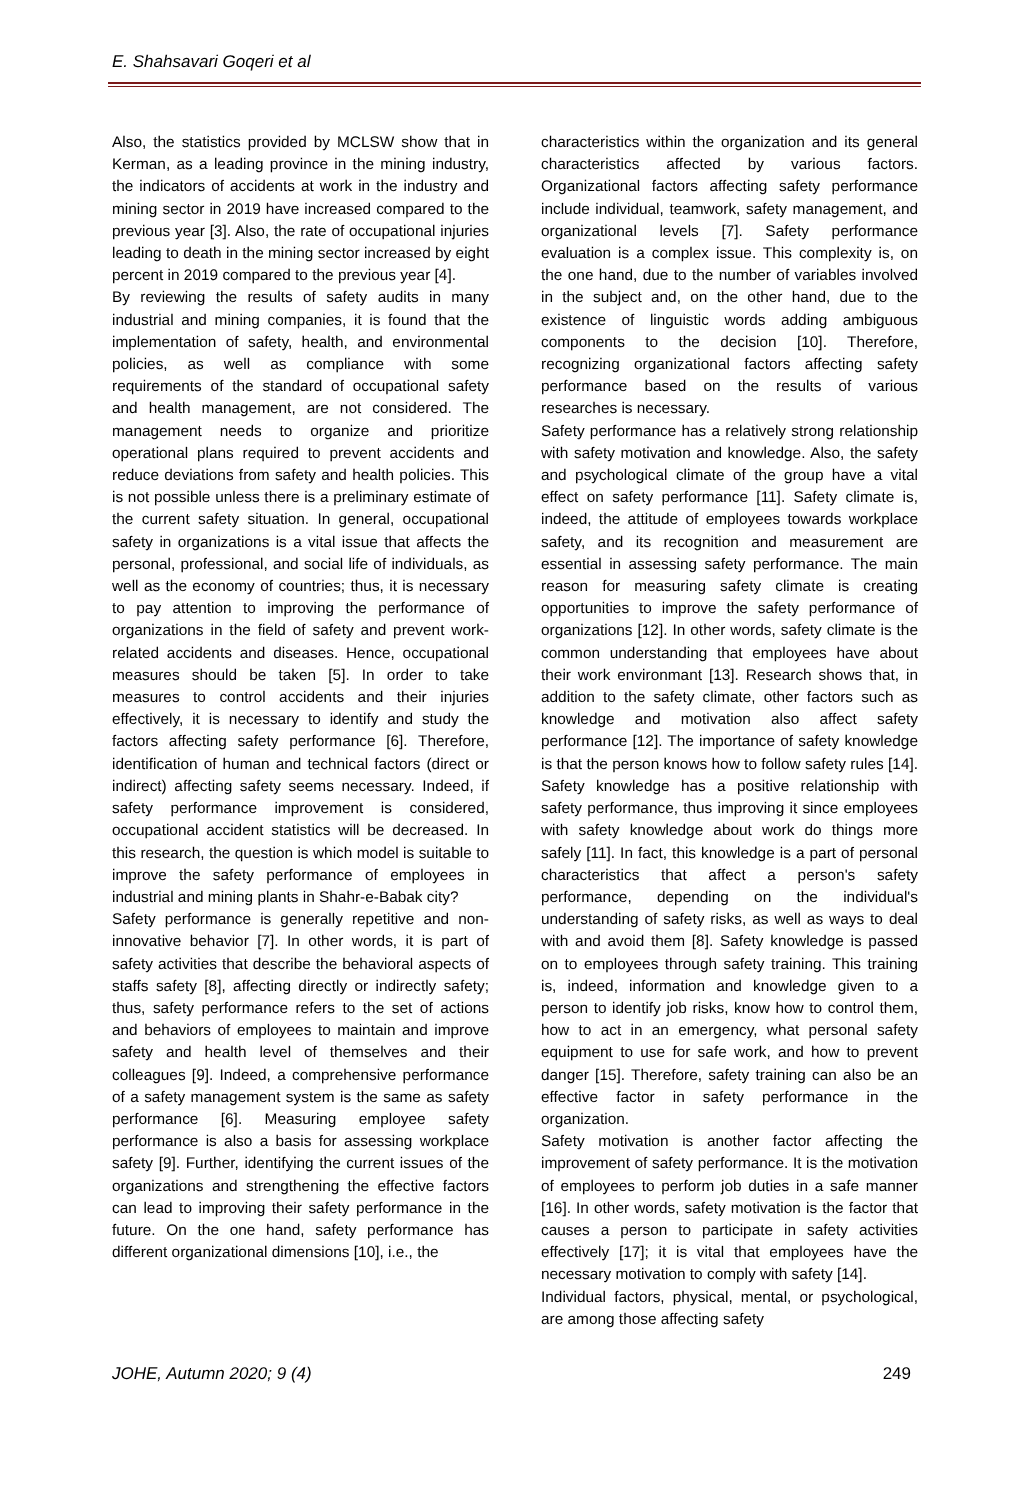E. Shahsavari Goqeri et al
Also, the statistics provided by MCLSW show that in Kerman, as a leading province in the mining industry, the indicators of accidents at work in the industry and mining sector in 2019 have increased compared to the previous year [3]. Also, the rate of occupational injuries leading to death in the mining sector increased by eight percent in 2019 compared to the previous year [4].
By reviewing the results of safety audits in many industrial and mining companies, it is found that the implementation of safety, health, and environmental policies, as well as compliance with some requirements of the standard of occupational safety and health management, are not considered. The management needs to organize and prioritize operational plans required to prevent accidents and reduce deviations from safety and health policies. This is not possible unless there is a preliminary estimate of the current safety situation. In general, occupational safety in organizations is a vital issue that affects the personal, professional, and social life of individuals, as well as the economy of countries; thus, it is necessary to pay attention to improving the performance of organizations in the field of safety and prevent work-related accidents and diseases. Hence, occupational measures should be taken [5]. In order to take measures to control accidents and their injuries effectively, it is necessary to identify and study the factors affecting safety performance [6]. Therefore, identification of human and technical factors (direct or indirect) affecting safety seems necessary. Indeed, if safety performance improvement is considered, occupational accident statistics will be decreased. In this research, the question is which model is suitable to improve the safety performance of employees in industrial and mining plants in Shahr-e-Babak city?
Safety performance is generally repetitive and non-innovative behavior [7]. In other words, it is part of safety activities that describe the behavioral aspects of staffs safety [8], affecting directly or indirectly safety; thus, safety performance refers to the set of actions and behaviors of employees to maintain and improve safety and health level of themselves and their colleagues [9]. Indeed, a comprehensive performance of a safety management system is the same as safety performance [6]. Measuring employee safety performance is also a basis for assessing workplace safety [9]. Further, identifying the current issues of the organizations and strengthening the effective factors can lead to improving their safety performance in the future. On the one hand, safety performance has different organizational dimensions [10], i.e., the
characteristics within the organization and its general characteristics affected by various factors. Organizational factors affecting safety performance include individual, teamwork, safety management, and organizational levels [7]. Safety performance evaluation is a complex issue. This complexity is, on the one hand, due to the number of variables involved in the subject and, on the other hand, due to the existence of linguistic words adding ambiguous components to the decision [10]. Therefore, recognizing organizational factors affecting safety performance based on the results of various researches is necessary.
Safety performance has a relatively strong relationship with safety motivation and knowledge. Also, the safety and psychological climate of the group have a vital effect on safety performance [11]. Safety climate is, indeed, the attitude of employees towards workplace safety, and its recognition and measurement are essential in assessing safety performance. The main reason for measuring safety climate is creating opportunities to improve the safety performance of organizations [12]. In other words, safety climate is the common understanding that employees have about their work environmant [13]. Research shows that, in addition to the safety climate, other factors such as knowledge and motivation also affect safety performance [12]. The importance of safety knowledge is that the person knows how to follow safety rules [14]. Safety knowledge has a positive relationship with safety performance, thus improving it since employees with safety knowledge about work do things more safely [11]. In fact, this knowledge is a part of personal characteristics that affect a person's safety performance, depending on the individual's understanding of safety risks, as well as ways to deal with and avoid them [8]. Safety knowledge is passed on to employees through safety training. This training is, indeed, information and knowledge given to a person to identify job risks, know how to control them, how to act in an emergency, what personal safety equipment to use for safe work, and how to prevent danger [15]. Therefore, safety training can also be an effective factor in safety performance in the organization.
Safety motivation is another factor affecting the improvement of safety performance. It is the motivation of employees to perform job duties in a safe manner [16]. In other words, safety motivation is the factor that causes a person to participate in safety activities effectively [17]; it is vital that employees have the necessary motivation to comply with safety [14].
Individual factors, physical, mental, or psychological, are among those affecting safety
JOHE, Autumn 2020; 9 (4) 249